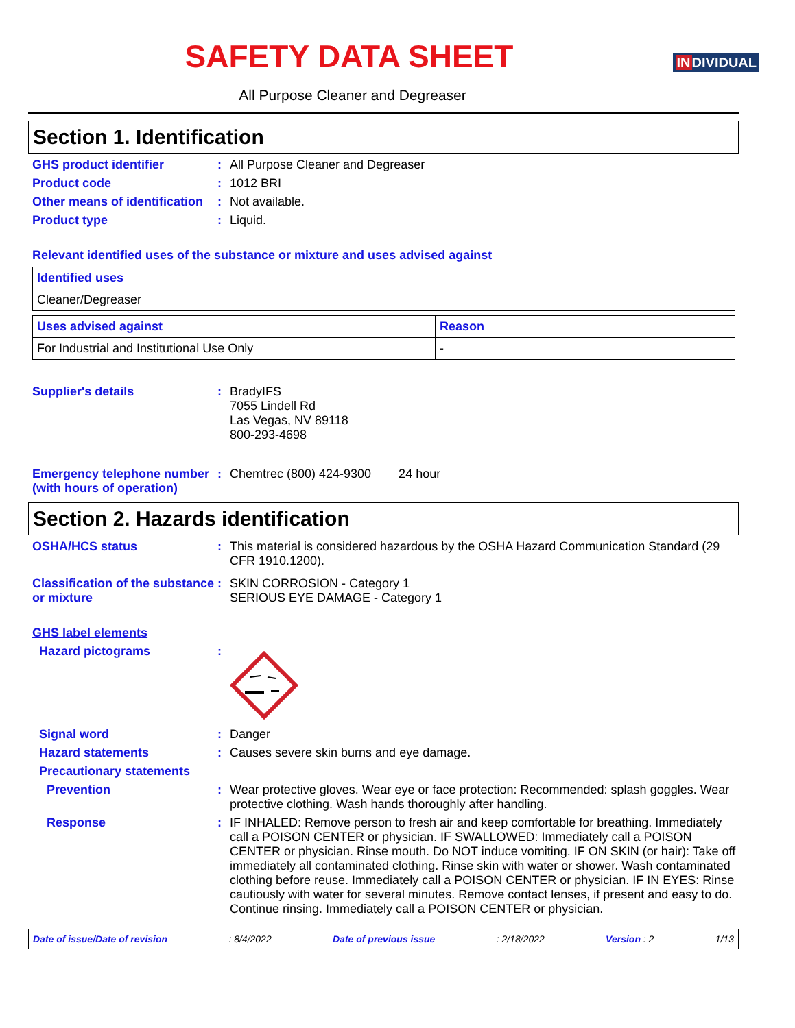SAFETY DATA SHEET
INDIVIDUAL
All Purpose Cleaner and Degreaser
Section 1. Identification
GHS product identifier : All Purpose Cleaner and Degreaser
Product code : 1012 BRI
Other means of identification
: Not available.
Product type : Liquid.
Relevant identified uses of the substance or mixture and uses advised against
| Identified uses |
| --- |
| Cleaner/Degreaser |
| Uses advised against | Reason |
| --- | --- |
| For Industrial and Institutional Use Only | - |
Supplier's details : BradyIFS
7055 Lindell Rd
Las Vegas, NV 89118
800-293-4698
Emergency telephone number (with hours of operation)
: Chemtrec (800) 424-9300 24 hour
Section 2. Hazards identification
OSHA/HCS status : This material is considered hazardous by the OSHA Hazard Communication Standard (29 CFR 1910.1200).
Classification of the substance or mixture
: SKIN CORROSION - Category 1
SERIOUS EYE DAMAGE - Category 1
GHS label elements
Hazard pictograms :
Signal word : Danger
Hazard statements : Causes severe skin burns and eye damage.
Precautionary statements
Prevention : Wear protective gloves. Wear eye or face protection: Recommended: splash goggles. Wear protective clothing. Wash hands thoroughly after handling.
Response : IF INHALED: Remove person to fresh air and keep comfortable for breathing. Immediately call a POISON CENTER or physician. IF SWALLOWED: Immediately call a POISON CENTER or physician. Rinse mouth. Do NOT induce vomiting. IF ON SKIN (or hair): Take off immediately all contaminated clothing. Rinse skin with water or shower. Wash contaminated clothing before reuse. Immediately call a POISON CENTER or physician. IF IN EYES: Rinse cautiously with water for several minutes. Remove contact lenses, if present and easy to do. Continue rinsing. Immediately call a POISON CENTER or physician.
Date of issue/Date of revision: 8/4/2022 Date of previous issue: 2/18/2022 Version : 2 1/13